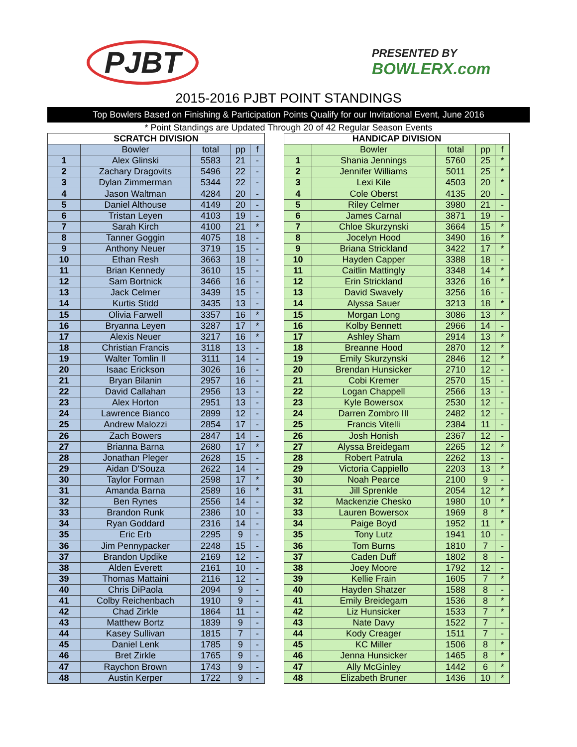PJBT
PRESENTED BY
BOWLERX.com
2015-2016 PJBT POINT STANDINGS
Top Bowlers Based on Finishing & Participation Points Qualify for our Invitational Event, June 2016
* Point Standings are Updated Through 20 of 42 Regular Season Events
| SCRATCH DIVISION | | | | |
| --- | --- | --- | --- | --- |
| | Bowler | total | pp | f |
| 1 | Alex Glinski | 5583 | 21 | - |
| 2 | Zachary Dragovits | 5496 | 22 | - |
| 3 | Dylan Zimmerman | 5344 | 22 | - |
| 4 | Jason Waltman | 4284 | 20 | - |
| 5 | Daniel Althouse | 4149 | 20 | - |
| 6 | Tristan Leyen | 4103 | 19 | - |
| 7 | Sarah Kirch | 4100 | 21 | * |
| 8 | Tanner Goggin | 4075 | 18 | - |
| 9 | Anthony Neuer | 3719 | 15 | - |
| 10 | Ethan Resh | 3663 | 18 | - |
| 11 | Brian Kennedy | 3610 | 15 | - |
| 12 | Sam Bortnick | 3466 | 16 | - |
| 13 | Jack Celmer | 3439 | 15 | - |
| 14 | Kurtis Stidd | 3435 | 13 | - |
| 15 | Olivia Farwell | 3357 | 16 | * |
| 16 | Bryanna Leyen | 3287 | 17 | * |
| 17 | Alexis Neuer | 3217 | 16 | * |
| 18 | Christian Francis | 3118 | 13 | - |
| 19 | Walter Tomlin II | 3111 | 14 | - |
| 20 | Isaac Erickson | 3026 | 16 | - |
| 21 | Bryan Bilanin | 2957 | 16 | - |
| 22 | David Callahan | 2956 | 13 | - |
| 23 | Alex Horton | 2951 | 13 | - |
| 24 | Lawrence Bianco | 2899 | 12 | - |
| 25 | Andrew Malozzi | 2854 | 17 | - |
| 26 | Zach Bowers | 2847 | 14 | - |
| 27 | Brianna Barna | 2680 | 17 | * |
| 28 | Jonathan Pleger | 2628 | 15 | - |
| 29 | Aidan D'Souza | 2622 | 14 | - |
| 30 | Taylor Forman | 2598 | 17 | * |
| 31 | Amanda Barna | 2589 | 16 | * |
| 32 | Ben Rynes | 2556 | 14 | - |
| 33 | Brandon Runk | 2386 | 10 | - |
| 34 | Ryan Goddard | 2316 | 14 | - |
| 35 | Eric Erb | 2295 | 9 | - |
| 36 | Jim Pennypacker | 2248 | 15 | - |
| 37 | Brandon Updike | 2169 | 12 | - |
| 38 | Alden Everett | 2161 | 10 | - |
| 39 | Thomas Mattaini | 2116 | 12 | - |
| 40 | Chris DiPaola | 2094 | 9 | - |
| 41 | Colby Reichenbach | 1910 | 9 | - |
| 42 | Chad Zirkle | 1864 | 11 | - |
| 43 | Matthew Bortz | 1839 | 9 | - |
| 44 | Kasey Sullivan | 1815 | 7 | - |
| 45 | Daniel Lenk | 1785 | 9 | - |
| 46 | Bret Zirkle | 1765 | 9 | - |
| 47 | Raychon Brown | 1743 | 9 | - |
| 48 | Austin Kerper | 1722 | 9 | - |
| HANDICAP DIVISION | | | | |
| --- | --- | --- | --- | --- |
| | Bowler | total | pp | f |
| 1 | Shania Jennings | 5760 | 25 | * |
| 2 | Jennifer Williams | 5011 | 25 | * |
| 3 | Lexi Kile | 4503 | 20 | * |
| 4 | Cole Oberst | 4135 | 20 | - |
| 5 | Riley Celmer | 3980 | 21 | - |
| 6 | James Carnal | 3871 | 19 | - |
| 7 | Chloe Skurzynski | 3664 | 15 | * |
| 8 | Jocelyn Hood | 3490 | 16 | * |
| 9 | Briana Strickland | 3422 | 17 | * |
| 10 | Hayden Capper | 3388 | 18 | - |
| 11 | Caitlin Mattingly | 3348 | 14 | * |
| 12 | Erin Strickland | 3326 | 16 | * |
| 13 | David Swavely | 3256 | 16 | - |
| 14 | Alyssa Sauer | 3213 | 18 | * |
| 15 | Morgan Long | 3086 | 13 | * |
| 16 | Kolby Bennett | 2966 | 14 | - |
| 17 | Ashley Sham | 2914 | 13 | * |
| 18 | Breanne Hood | 2870 | 12 | * |
| 19 | Emily Skurzynski | 2846 | 12 | * |
| 20 | Brendan Hunsicker | 2710 | 12 | - |
| 21 | Cobi Kremer | 2570 | 15 | - |
| 22 | Logan Chappell | 2566 | 13 | - |
| 23 | Kyle Bowersox | 2530 | 12 | - |
| 24 | Darren Zombro III | 2482 | 12 | - |
| 25 | Francis Vitelli | 2384 | 11 | - |
| 26 | Josh Honish | 2367 | 12 | - |
| 27 | Alyssa Breidegam | 2265 | 12 | * |
| 28 | Robert Patrula | 2262 | 13 | - |
| 29 | Victoria Cappiello | 2203 | 13 | * |
| 30 | Noah Pearce | 2100 | 9 | - |
| 31 | Jill Sprenkle | 2054 | 12 | * |
| 32 | Mackenzie Chesko | 1980 | 10 | * |
| 33 | Lauren Bowersox | 1969 | 8 | * |
| 34 | Paige Boyd | 1952 | 11 | * |
| 35 | Tony Lutz | 1941 | 10 | - |
| 36 | Tom Burns | 1810 | 7 | - |
| 37 | Caden Duff | 1802 | 8 | - |
| 38 | Joey Moore | 1792 | 12 | - |
| 39 | Kellie Frain | 1605 | 7 | * |
| 40 | Hayden Shatzer | 1588 | 8 | - |
| 41 | Emily Breidegam | 1536 | 8 | * |
| 42 | Liz Hunsicker | 1533 | 7 | * |
| 43 | Nate Davy | 1522 | 7 | - |
| 44 | Kody Creager | 1511 | 7 | - |
| 45 | KC Miller | 1506 | 8 | * |
| 46 | Jenna Hunsicker | 1465 | 8 | * |
| 47 | Ally McGinley | 1442 | 6 | * |
| 48 | Elizabeth Bruner | 1436 | 10 | * |